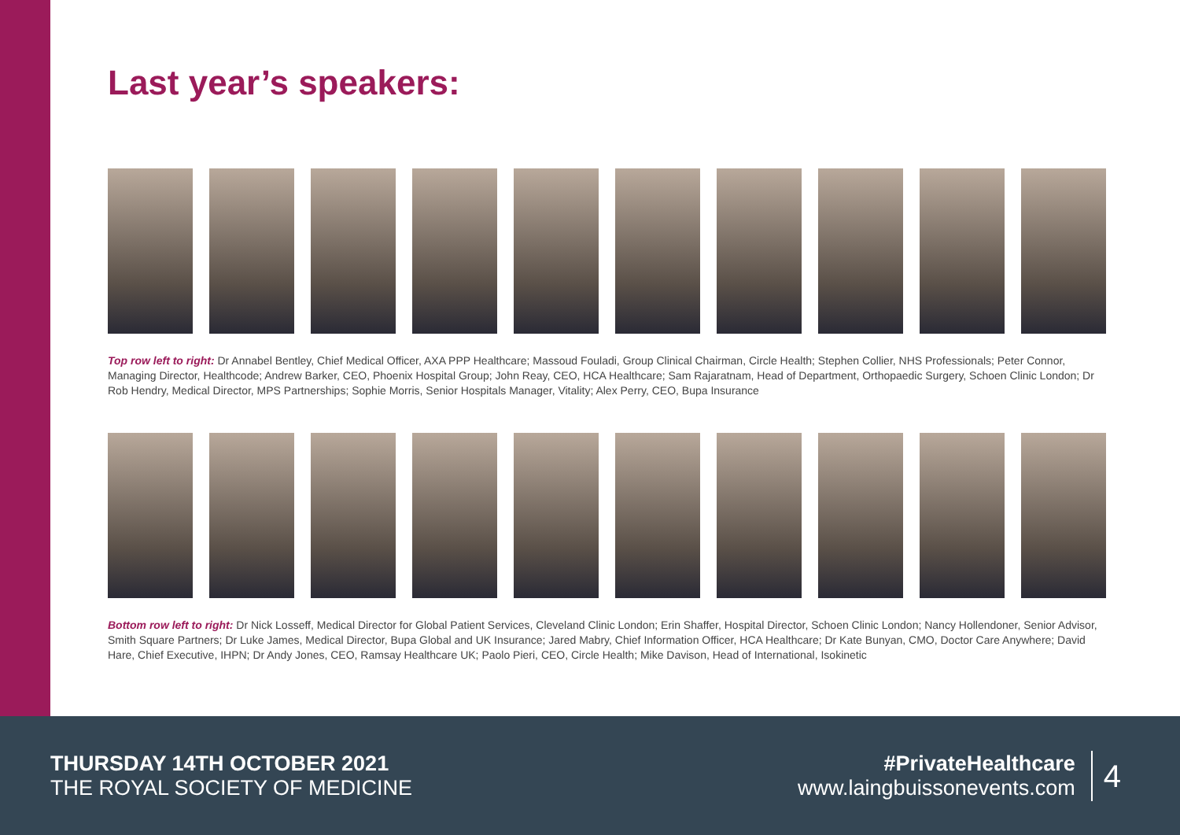Last year’s speakers:
Top row left to right: Dr Annabel Bentley, Chief Medical Officer, AXA PPP Healthcare; Massoud Fouladi, Group Clinical Chairman, Circle Health; Stephen Collier, NHS Professionals; Peter Connor, Managing Director, Healthcode; Andrew Barker, CEO, Phoenix Hospital Group; John Reay, CEO, HCA Healthcare; Sam Rajaratnam, Head of Department, Orthopaedic Surgery, Schoen Clinic London; Dr Rob Hendry, Medical Director, MPS Partnerships; Sophie Morris, Senior Hospitals Manager, Vitality; Alex Perry, CEO, Bupa Insurance
Bottom row left to right: Dr Nick Losseff, Medical Director for Global Patient Services, Cleveland Clinic London; Erin Shaffer, Hospital Director, Schoen Clinic London; Nancy Hollendoner, Senior Advisor, Smith Square Partners; Dr Luke James, Medical Director, Bupa Global and UK Insurance; Jared Mabry, Chief Information Officer, HCA Healthcare; Dr Kate Bunyan, CMO, Doctor Care Anywhere; David Hare, Chief Executive, IHPN; Dr Andy Jones, CEO, Ramsay Healthcare UK; Paolo Pieri, CEO, Circle Health; Mike Davison, Head of International, Isokinetic
THURSDAY 14TH OCTOBER 2021
THE ROYAL SOCIETY OF MEDICINE
#PrivateHealthcare
www.laingbuissonevents.com
4